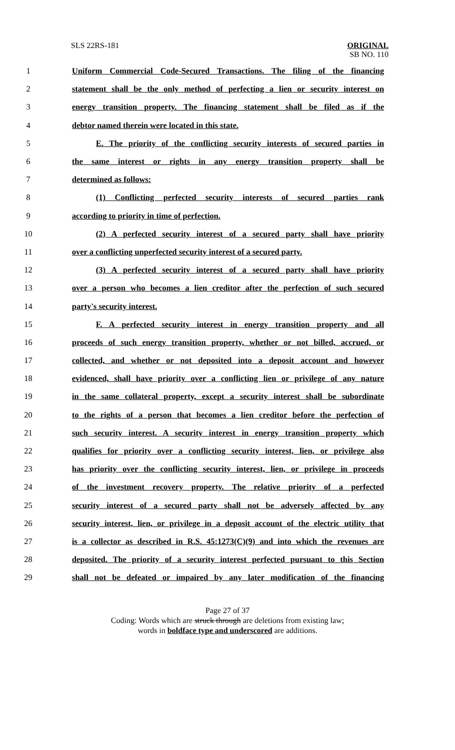SLS 22RS-181 ORIGINAL
SB NO. 110
1 Uniform Commercial Code-Secured Transactions. The filing of the financing
2 statement shall be the only method of perfecting a lien or security interest on
3 energy transition property. The financing statement shall be filed as if the
4 debtor named therein were located in this state.
5 E. The priority of the conflicting security interests of secured parties in
6 the same interest or rights in any energy transition property shall be
7 determined as follows:
8 (1) Conflicting perfected security interests of secured parties rank
9 according to priority in time of perfection.
10 (2) A perfected security interest of a secured party shall have priority
11 over a conflicting unperfected security interest of a secured party.
12 (3) A perfected security interest of a secured party shall have priority
13 over a person who becomes a lien creditor after the perfection of such secured
14 party's security interest.
15 F. A perfected security interest in energy transition property and all
16 proceeds of such energy transition property, whether or not billed, accrued, or
17 collected, and whether or not deposited into a deposit account and however
18 evidenced, shall have priority over a conflicting lien or privilege of any nature
19 in the same collateral property, except a security interest shall be subordinate
20 to the rights of a person that becomes a lien creditor before the perfection of
21 such security interest. A security interest in energy transition property which
22 qualifies for priority over a conflicting security interest, lien, or privilege also
23 has priority over the conflicting security interest, lien, or privilege in proceeds
24 of the investment recovery property. The relative priority of a perfected
25 security interest of a secured party shall not be adversely affected by any
26 security interest, lien, or privilege in a deposit account of the electric utility that
27 is a collector as described in R.S. 45:1273(C)(9) and into which the revenues are
28 deposited. The priority of a security interest perfected pursuant to this Section
29 shall not be defeated or impaired by any later modification of the financing
Page 27 of 37
Coding: Words which are struck through are deletions from existing law;
words in boldface type and underscored are additions.